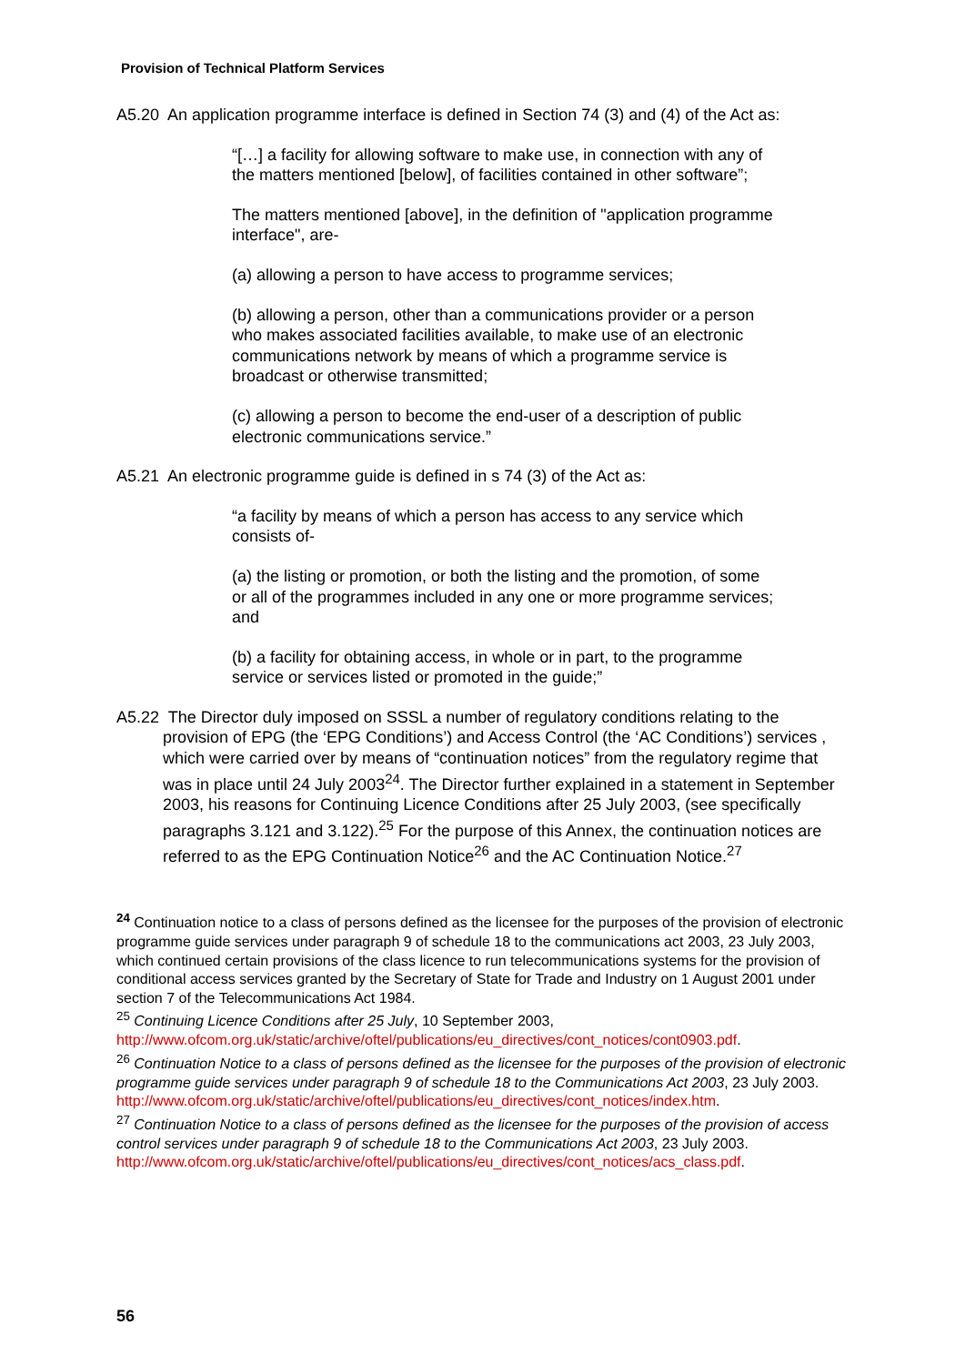Provision of Technical Platform Services
A5.20 An application programme interface is defined in Section 74 (3) and (4) of the Act as:
“[…] a facility for allowing software to make use, in connection with any of the matters mentioned [below], of facilities contained in other software”;
The matters mentioned [above], in the definition of "application programme interface", are-
(a) allowing a person to have access to programme services;
(b) allowing a person, other than a communications provider or a person who makes associated facilities available, to make use of an electronic communications network by means of which a programme service is broadcast or otherwise transmitted;
(c) allowing a person to become the end-user of a description of public electronic communications service.”
A5.21 An electronic programme guide is defined in s 74 (3) of the Act as:
“a facility by means of which a person has access to any service which consists of-
(a) the listing or promotion, or both the listing and the promotion, of some or all of the programmes included in any one or more programme services; and
(b) a facility for obtaining access, in whole or in part, to the programme service or services listed or promoted in the guide;”
A5.22 The Director duly imposed on SSSL a number of regulatory conditions relating to the provision of EPG (the ‘EPG Conditions’) and Access Control (the ‘AC Conditions’) services , which were carried over by means of “continuation notices” from the regulatory regime that was in place until 24 July 2003<sup>24</sup>. The Director further explained in a statement in September 2003, his reasons for Continuing Licence Conditions after 25 July 2003, (see specifically paragraphs 3.121 and 3.122).<sup>25</sup> For the purpose of this Annex, the continuation notices are referred to as the EPG Continuation Notice<sup>26</sup> and the AC Continuation Notice.<sup>27</sup>
<sup>24</sup> Continuation notice to a class of persons defined as the licensee for the purposes of the provision of electronic programme guide services under paragraph 9 of schedule 18 to the communications act 2003, 23 July 2003, which continued certain provisions of the class licence to run telecommunications systems for the provision of conditional access services granted by the Secretary of State for Trade and Industry on 1 August 2001 under section 7 of the Telecommunications Act 1984.
<sup>25</sup> Continuing Licence Conditions after 25 July, 10 September 2003, http://www.ofcom.org.uk/static/archive/oftel/publications/eu_directives/cont_notices/cont0903.pdf.
<sup>26</sup> Continuation Notice to a class of persons defined as the licensee for the purposes of the provision of electronic programme guide services under paragraph 9 of schedule 18 to the Communications Act 2003, 23 July 2003.
http://www.ofcom.org.uk/static/archive/oftel/publications/eu_directives/cont_notices/index.htm.
<sup>27</sup> Continuation Notice to a class of persons defined as the licensee for the purposes of the provision of access control services under paragraph 9 of schedule 18 to the Communications Act 2003, 23 July 2003.
http://www.ofcom.org.uk/static/archive/oftel/publications/eu_directives/cont_notices/acs_class.pdf.
56